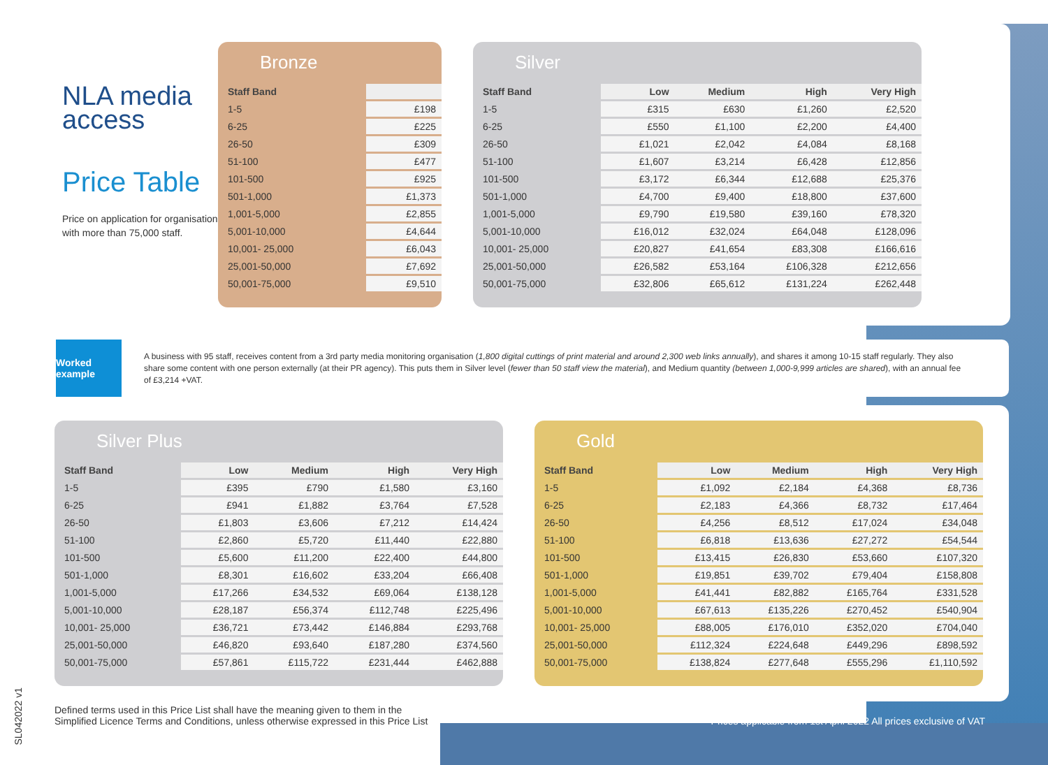NLA media
access
Price Table
Price on application for organisations with more than 75,000 staff.
Bronze
| Staff Band | |
| --- | --- |
| 1-5 | £198 |
| 6-25 | £225 |
| 26-50 | £309 |
| 51-100 | £477 |
| 101-500 | £925 |
| 501-1,000 | £1,373 |
| 1,001-5,000 | £2,855 |
| 5,001-10,000 | £4,644 |
| 10,001- 25,000 | £6,043 |
| 25,001-50,000 | £7,692 |
| 50,001-75,000 | £9,510 |
Silver
| Staff Band | Low | Medium | High | Very High |
| --- | --- | --- | --- | --- |
| 1-5 | £315 | £630 | £1,260 | £2,520 |
| 6-25 | £550 | £1,100 | £2,200 | £4,400 |
| 26-50 | £1,021 | £2,042 | £4,084 | £8,168 |
| 51-100 | £1,607 | £3,214 | £6,428 | £12,856 |
| 101-500 | £3,172 | £6,344 | £12,688 | £25,376 |
| 501-1,000 | £4,700 | £9,400 | £18,800 | £37,600 |
| 1,001-5,000 | £9,790 | £19,580 | £39,160 | £78,320 |
| 5,001-10,000 | £16,012 | £32,024 | £64,048 | £128,096 |
| 10,001- 25,000 | £20,827 | £41,654 | £83,308 | £166,616 |
| 25,001-50,000 | £26,582 | £53,164 | £106,328 | £212,656 |
| 50,001-75,000 | £32,806 | £65,612 | £131,224 | £262,448 |
Worked example
A business with 95 staff, receives content from a 3rd party media monitoring organisation (1,800 digital cuttings of print material and around 2,300 web links annually), and shares it among 10-15 staff regularly. They also share some content with one person externally (at their PR agency). This puts them in Silver level (fewer than 50 staff view the material), and Medium quantity (between 1,000-9,999 articles are shared), with an annual fee of £3,214 +VAT.
Silver Plus
| Staff Band | Low | Medium | High | Very High |
| --- | --- | --- | --- | --- |
| 1-5 | £395 | £790 | £1,580 | £3,160 |
| 6-25 | £941 | £1,882 | £3,764 | £7,528 |
| 26-50 | £1,803 | £3,606 | £7,212 | £14,424 |
| 51-100 | £2,860 | £5,720 | £11,440 | £22,880 |
| 101-500 | £5,600 | £11,200 | £22,400 | £44,800 |
| 501-1,000 | £8,301 | £16,602 | £33,204 | £66,408 |
| 1,001-5,000 | £17,266 | £34,532 | £69,064 | £138,128 |
| 5,001-10,000 | £28,187 | £56,374 | £112,748 | £225,496 |
| 10,001- 25,000 | £36,721 | £73,442 | £146,884 | £293,768 |
| 25,001-50,000 | £46,820 | £93,640 | £187,280 | £374,560 |
| 50,001-75,000 | £57,861 | £115,722 | £231,444 | £462,888 |
Gold
| Staff Band | Low | Medium | High | Very High |
| --- | --- | --- | --- | --- |
| 1-5 | £1,092 | £2,184 | £4,368 | £8,736 |
| 6-25 | £2,183 | £4,366 | £8,732 | £17,464 |
| 26-50 | £4,256 | £8,512 | £17,024 | £34,048 |
| 51-100 | £6,818 | £13,636 | £27,272 | £54,544 |
| 101-500 | £13,415 | £26,830 | £53,660 | £107,320 |
| 501-1,000 | £19,851 | £39,702 | £79,404 | £158,808 |
| 1,001-5,000 | £41,441 | £82,882 | £165,764 | £331,528 |
| 5,001-10,000 | £67,613 | £135,226 | £270,452 | £540,904 |
| 10,001- 25,000 | £88,005 | £176,010 | £352,020 | £704,040 |
| 25,001-50,000 | £112,324 | £224,648 | £449,296 | £898,592 |
| 50,001-75,000 | £138,824 | £277,648 | £555,296 | £1,110,592 |
Defined terms used in this Price List shall have the meaning given to them in the
Simplified Licence Terms and Conditions, unless otherwise expressed in this Price List
Prices applicable from 1st April 2022 All prices exclusive of VAT
SL042022 v1